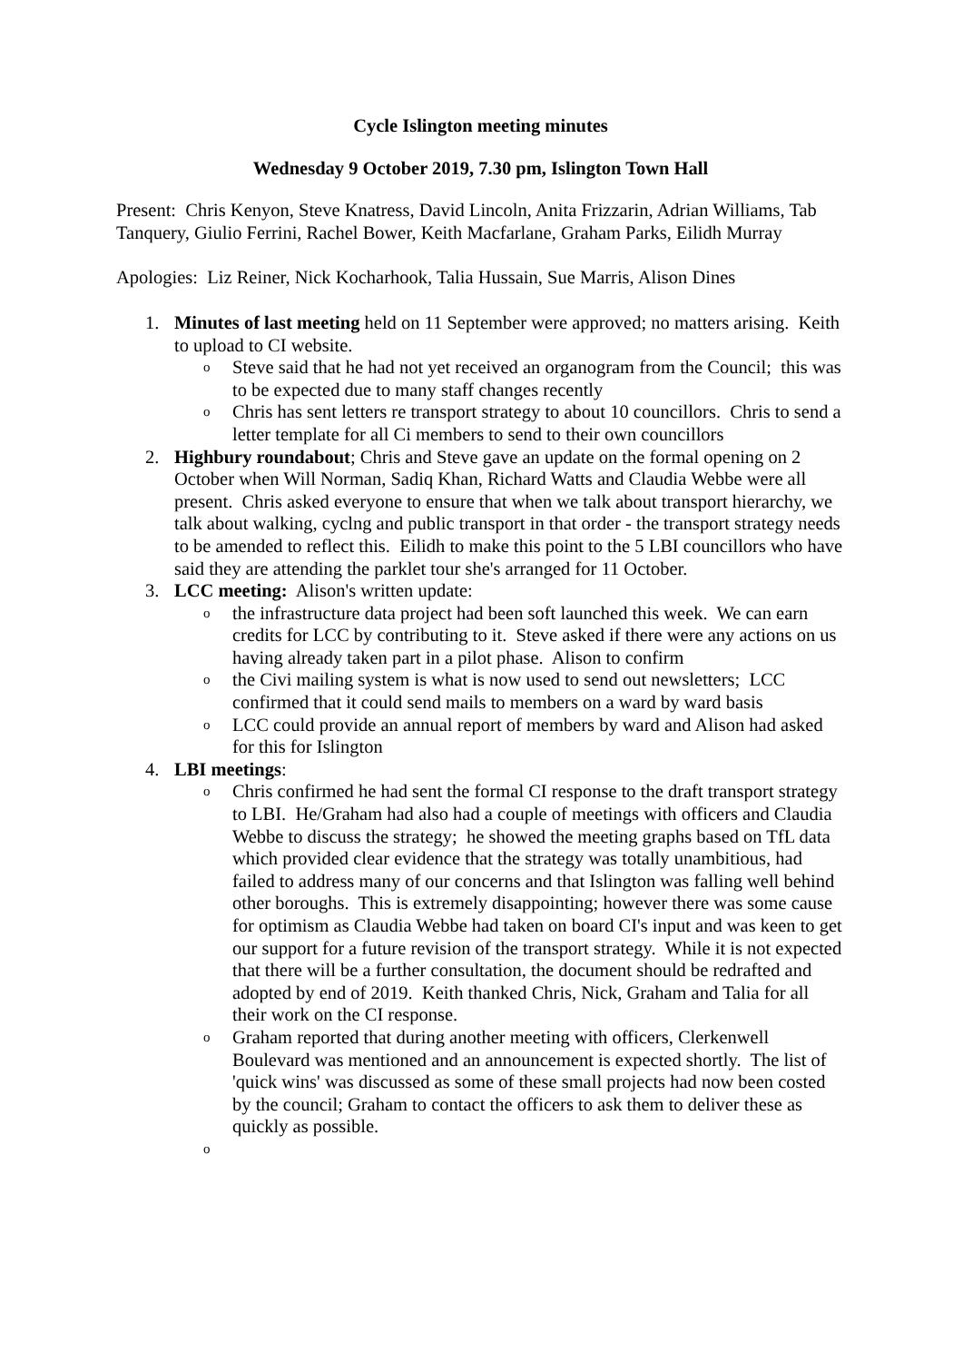Cycle Islington meeting minutes
Wednesday 9 October 2019, 7.30 pm, Islington Town Hall
Present: Chris Kenyon, Steve Knatress, David Lincoln, Anita Frizzarin, Adrian Williams, Tab Tanquery, Giulio Ferrini, Rachel Bower, Keith Macfarlane, Graham Parks, Eilidh Murray
Apologies: Liz Reiner, Nick Kocharhook, Talia Hussain, Sue Marris, Alison Dines
1. Minutes of last meeting held on 11 September were approved; no matters arising. Keith to upload to CI website.
o Steve said that he had not yet received an organogram from the Council; this was to be expected due to many staff changes recently
o Chris has sent letters re transport strategy to about 10 councillors. Chris to send a letter template for all Ci members to send to their own councillors
2. Highbury roundabout; Chris and Steve gave an update on the formal opening on 2 October when Will Norman, Sadiq Khan, Richard Watts and Claudia Webbe were all present. Chris asked everyone to ensure that when we talk about transport hierarchy, we talk about walking, cyclng and public transport in that order - the transport strategy needs to be amended to reflect this. Eilidh to make this point to the 5 LBI councillors who have said they are attending the parklet tour she's arranged for 11 October.
3. LCC meeting: Alison's written update:
o the infrastructure data project had been soft launched this week. We can earn credits for LCC by contributing to it. Steve asked if there were any actions on us having already taken part in a pilot phase. Alison to confirm
o the Civi mailing system is what is now used to send out newsletters; LCC confirmed that it could send mails to members on a ward by ward basis
o LCC could provide an annual report of members by ward and Alison had asked for this for Islington
4. LBI meetings:
o Chris confirmed he had sent the formal CI response to the draft transport strategy to LBI. He/Graham had also had a couple of meetings with officers and Claudia Webbe to discuss the strategy; he showed the meeting graphs based on TfL data which provided clear evidence that the strategy was totally unambitious, had failed to address many of our concerns and that Islington was falling well behind other boroughs. This is extremely disappointing; however there was some cause for optimism as Claudia Webbe had taken on board CI's input and was keen to get our support for a future revision of the transport strategy. While it is not expected that there will be a further consultation, the document should be redrafted and adopted by end of 2019. Keith thanked Chris, Nick, Graham and Talia for all their work on the CI response.
o Graham reported that during another meeting with officers, Clerkenwell Boulevard was mentioned and an announcement is expected shortly. The list of 'quick wins' was discussed as some of these small projects had now been costed by the council; Graham to contact the officers to ask them to deliver these as quickly as possible.
o